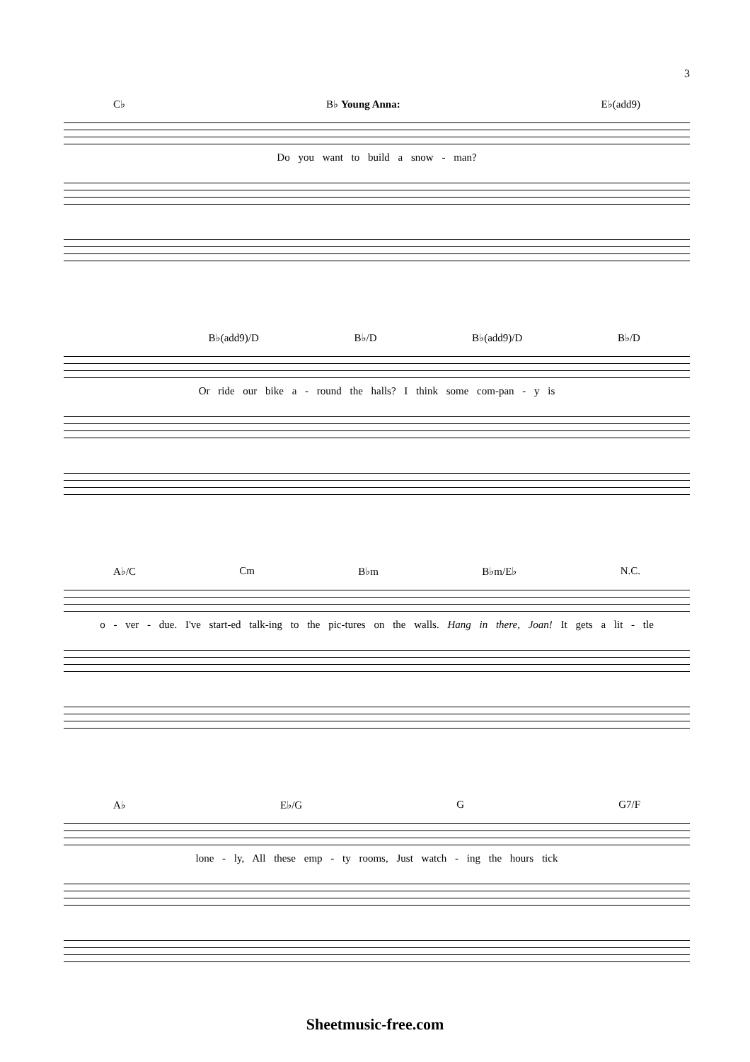3
C♭ B♭ Young Anna: E♭(add9)
Do you want to build a snow - man?
B♭(add9)/D B♭/D B♭(add9)/D B♭/D
Or ride our bike a - round the halls? I think some com-pan - y is
A♭/C Cm B♭m B♭m/E♭ N.C.
o - ver - due. I've start-ed talk-ing to the pic-tures on the walls. Hang in there, Joan! It gets a lit - tle
A♭ E♭/G G G7/F
lone - ly, All these emp - ty rooms, Just watch - ing the hours tick
Sheetmusic-free.com